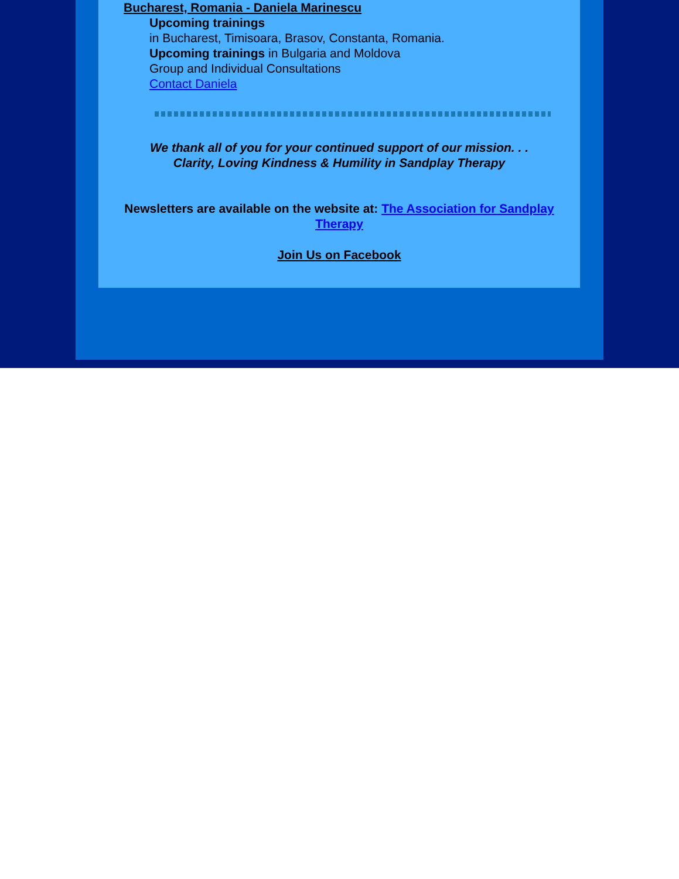Bucharest, Romania - Daniela Marinescu
Upcoming trainings
in Bucharest, Timisoara, Brasov, Constanta, Romania.
Upcoming trainings in Bulgaria and Moldova
Group and Individual Consultations
Contact Daniela
We thank all of you for your continued support of our mission. . .
Clarity, Loving Kindness & Humility in Sandplay Therapy
Newsletters are available on the website at: The Association for Sandplay Therapy
Join Us on Facebook